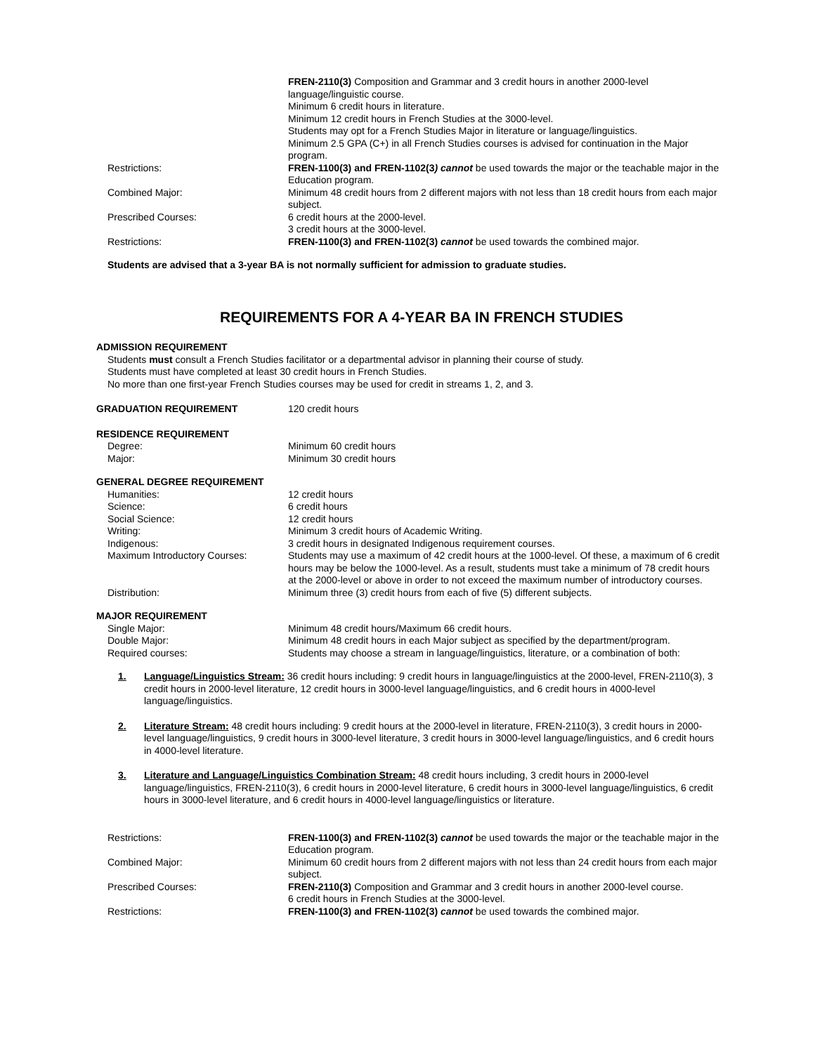FREN-2110(3) Composition and Grammar and 3 credit hours in another 2000-level language/linguistic course.
Minimum 6 credit hours in literature.
Minimum 12 credit hours in French Studies at the 3000-level.
Students may opt for a French Studies Major in literature or language/linguistics.
Minimum 2.5 GPA (C+) in all French Studies courses is advised for continuation in the Major program.
Restrictions: FREN-1100(3) and FREN-1102(3) cannot be used towards the major or the teachable major in the Education program.
Combined Major: Minimum 48 credit hours from 2 different majors with not less than 18 credit hours from each major subject.
Prescribed Courses: 6 credit hours at the 2000-level.
3 credit hours at the 3000-level.
Restrictions: FREN-1100(3) and FREN-1102(3) cannot be used towards the combined major.
Students are advised that a 3-year BA is not normally sufficient for admission to graduate studies.
REQUIREMENTS FOR A 4-YEAR BA IN FRENCH STUDIES
ADMISSION REQUIREMENT
Students must consult a French Studies facilitator or a departmental advisor in planning their course of study.
Students must have completed at least 30 credit hours in French Studies.
No more than one first-year French Studies courses may be used for credit in streams 1, 2, and 3.
GRADUATION REQUIREMENT 120 credit hours
RESIDENCE REQUIREMENT
Degree: Minimum 60 credit hours
Major: Minimum 30 credit hours
GENERAL DEGREE REQUIREMENT
Humanities: 12 credit hours
Science: 6 credit hours
Social Science: 12 credit hours
Writing: Minimum 3 credit hours of Academic Writing.
Indigenous: 3 credit hours in designated Indigenous requirement courses.
Maximum Introductory Courses: Students may use a maximum of 42 credit hours at the 1000-level. Of these, a maximum of 6 credit hours may be below the 1000-level. As a result, students must take a minimum of 78 credit hours at the 2000-level or above in order to not exceed the maximum number of introductory courses.
Distribution: Minimum three (3) credit hours from each of five (5) different subjects.
MAJOR REQUIREMENT
Single Major: Minimum 48 credit hours/Maximum 66 credit hours.
Double Major: Minimum 48 credit hours in each Major subject as specified by the department/program.
Required courses: Students may choose a stream in language/linguistics, literature, or a combination of both:
1. Language/Linguistics Stream: 36 credit hours including: 9 credit hours in language/linguistics at the 2000-level, FREN-2110(3), 3 credit hours in 2000-level literature, 12 credit hours in 3000-level language/linguistics, and 6 credit hours in 4000-level language/linguistics.
2. Literature Stream: 48 credit hours including: 9 credit hours at the 2000-level in literature, FREN-2110(3), 3 credit hours in 2000-level language/linguistics, 9 credit hours in 3000-level literature, 3 credit hours in 3000-level language/linguistics, and 6 credit hours in 4000-level literature.
3. Literature and Language/Linguistics Combination Stream: 48 credit hours including, 3 credit hours in 2000-level language/linguistics, FREN-2110(3), 6 credit hours in 2000-level literature, 6 credit hours in 3000-level language/linguistics, 6 credit hours in 3000-level literature, and 6 credit hours in 4000-level language/linguistics or literature.
Restrictions: FREN-1100(3) and FREN-1102(3) cannot be used towards the major or the teachable major in the Education program.
Combined Major: Minimum 60 credit hours from 2 different majors with not less than 24 credit hours from each major subject.
Prescribed Courses: FREN-2110(3) Composition and Grammar and 3 credit hours in another 2000-level course.
6 credit hours in French Studies at the 3000-level.
Restrictions: FREN-1100(3) and FREN-1102(3) cannot be used towards the combined major.